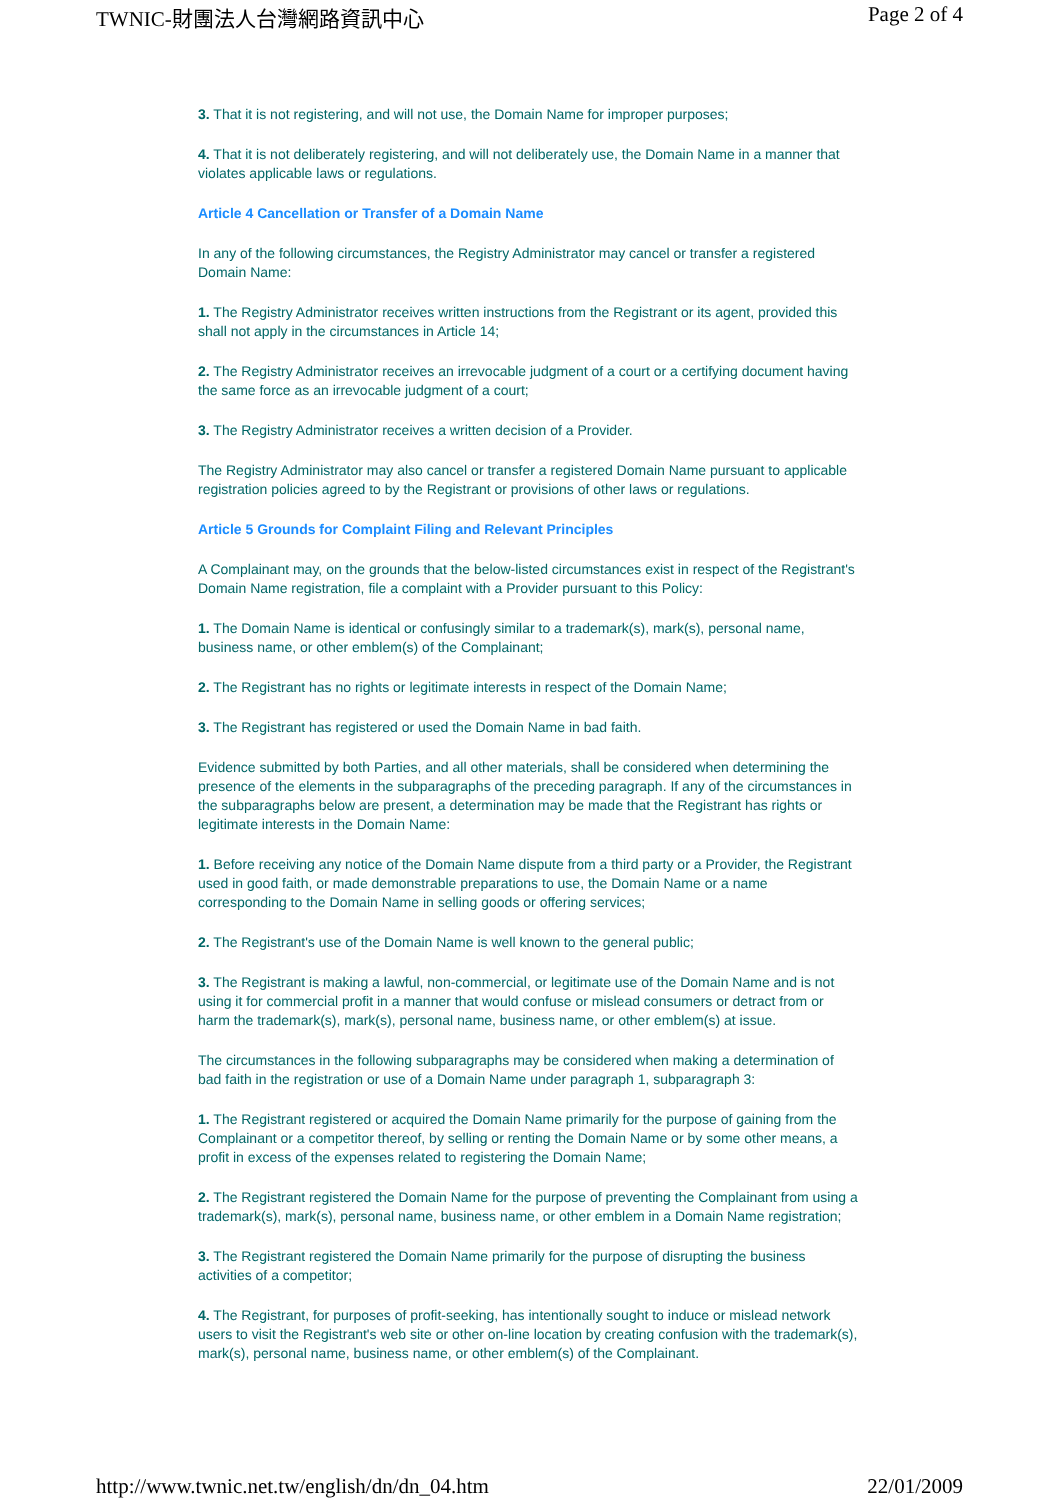TWNIC-財團法人台灣網路資訊中心 Page 2 of 4
3. That it is not registering, and will not use, the Domain Name for improper purposes;
4. That it is not deliberately registering, and will not deliberately use, the Domain Name in a manner that violates applicable laws or regulations.
Article 4 Cancellation or Transfer of a Domain Name
In any of the following circumstances, the Registry Administrator may cancel or transfer a registered Domain Name:
1. The Registry Administrator receives written instructions from the Registrant or its agent, provided this shall not apply in the circumstances in Article 14;
2. The Registry Administrator receives an irrevocable judgment of a court or a certifying document having the same force as an irrevocable judgment of a court;
3. The Registry Administrator receives a written decision of a Provider.
The Registry Administrator may also cancel or transfer a registered Domain Name pursuant to applicable registration policies agreed to by the Registrant or provisions of other laws or regulations.
Article 5 Grounds for Complaint Filing and Relevant Principles
A Complainant may, on the grounds that the below-listed circumstances exist in respect of the Registrant's Domain Name registration, file a complaint with a Provider pursuant to this Policy:
1. The Domain Name is identical or confusingly similar to a trademark(s), mark(s), personal name, business name, or other emblem(s) of the Complainant;
2. The Registrant has no rights or legitimate interests in respect of the Domain Name;
3. The Registrant has registered or used the Domain Name in bad faith.
Evidence submitted by both Parties, and all other materials, shall be considered when determining the presence of the elements in the subparagraphs of the preceding paragraph. If any of the circumstances in the subparagraphs below are present, a determination may be made that the Registrant has rights or legitimate interests in the Domain Name:
1. Before receiving any notice of the Domain Name dispute from a third party or a Provider, the Registrant used in good faith, or made demonstrable preparations to use, the Domain Name or a name corresponding to the Domain Name in selling goods or offering services;
2. The Registrant's use of the Domain Name is well known to the general public;
3. The Registrant is making a lawful, non-commercial, or legitimate use of the Domain Name and is not using it for commercial profit in a manner that would confuse or mislead consumers or detract from or harm the trademark(s), mark(s), personal name, business name, or other emblem(s) at issue.
The circumstances in the following subparagraphs may be considered when making a determination of bad faith in the registration or use of a Domain Name under paragraph 1, subparagraph 3:
1. The Registrant registered or acquired the Domain Name primarily for the purpose of gaining from the Complainant or a competitor thereof, by selling or renting the Domain Name or by some other means, a profit in excess of the expenses related to registering the Domain Name;
2. The Registrant registered the Domain Name for the purpose of preventing the Complainant from using a trademark(s), mark(s), personal name, business name, or other emblem in a Domain Name registration;
3. The Registrant registered the Domain Name primarily for the purpose of disrupting the business activities of a competitor;
4. The Registrant, for purposes of profit-seeking, has intentionally sought to induce or mislead network users to visit the Registrant's web site or other on-line location by creating confusion with the trademark(s), mark(s), personal name, business name, or other emblem(s) of the Complainant.
http://www.twnic.net.tw/english/dn/dn_04.htm 22/01/2009